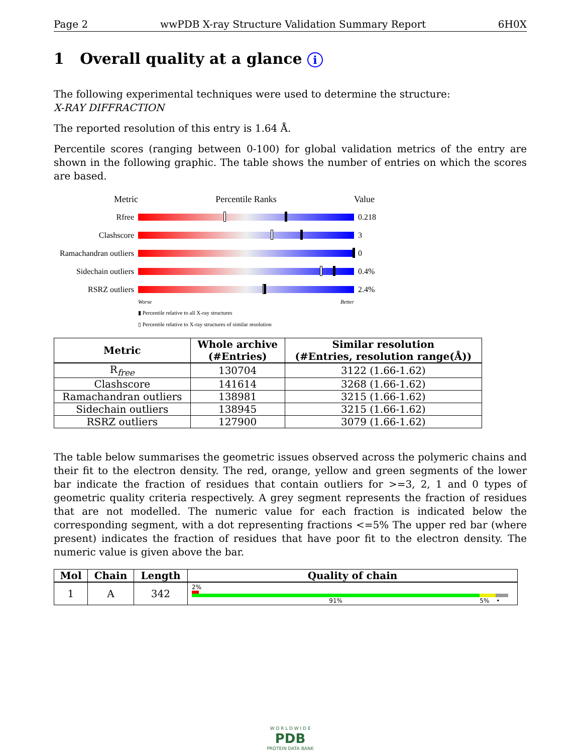Page 2 wwPDB X-ray Structure Validation Summary Report 6H0X
1 Overall quality at a glance i
The following experimental techniques were used to determine the structure:
X-RAY DIFFRACTION
The reported resolution of this entry is 1.64 Å.
Percentile scores (ranging between 0-100) for global validation metrics of the entry are shown in the following graphic. The table shows the number of entries on which the scores are based.
Metric Percentile Ranks Value
Rfree 0.218
Clashscore 3
Ramachandran outliers
0
Sidechain outliers
0.4%
RSRZ outliers 2.4%
Worse Better
▮ Percentile relative to all X-ray structures
▯ Percentile relative to X-ray structures of similar resolution
| Metric | Whole archive (#Entries) | Similar resolution (#Entries, resolution range(Å)) |
| --- | --- | --- |
| R<sub>free</sub> | 130704 | 3122 (1.66-1.62) |
| Clashscore | 141614 | 3268 (1.66-1.62) |
| Ramachandran outliers | 138981 | 3215 (1.66-1.62) |
| Sidechain outliers | 138945 | 3215 (1.66-1.62) |
| RSRZ outliers | 127900 | 3079 (1.66-1.62) |
The table below summarises the geometric issues observed across the polymeric chains and their fit to the electron density. The red, orange, yellow and green segments of the lower bar indicate the fraction of residues that contain outliers for >=3, 2, 1 and 0 types of geometric quality criteria respectively. A grey segment represents the fraction of residues that are not modelled. The numeric value for each fraction is indicated below the corresponding segment, with a dot representing fractions <=5% The upper red bar (where present) indicates the fraction of residues that have poor fit to the electron density. The numeric value is given above the bar.
| Mol | Chain | Length | Quality of chain |
| --- | --- | --- | --- |
| 1 | A | 342 | 2% 91% 5% • |
W O R L D W I D E
PDB
PROTEIN DATA BANK